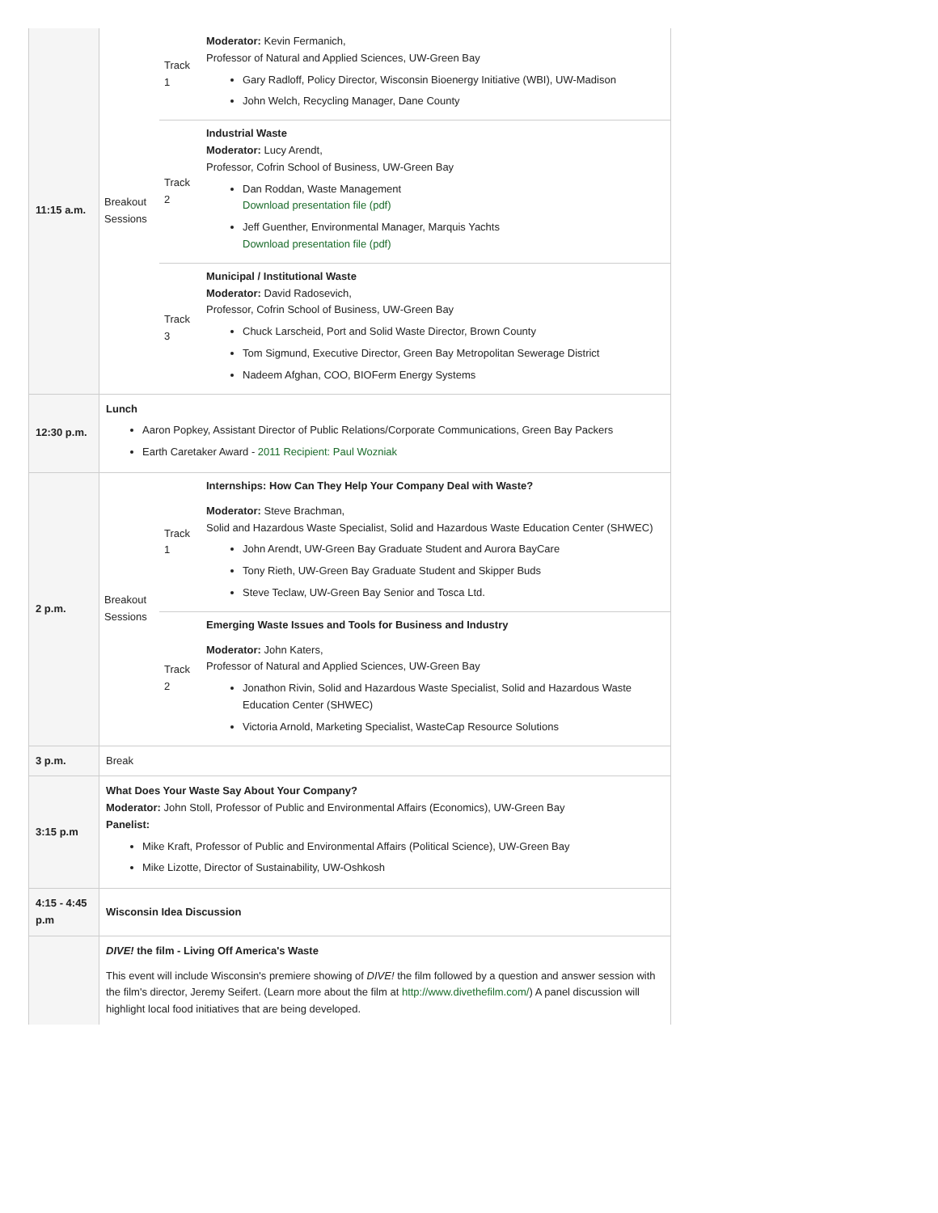| 11:15 a.m. | / Breakout Sessions / Track 1 / Moderator: Kevin Fermanich, Professor of Natural and Applied Sciences, UW-Green Bay Gary Radloff, Policy Director, Wisconsin Bioenergy Initiative (WBI), UW-Madison John Welch, Recycling Manager, Dane County / / / Track 2 / Industrial Waste Moderator: Lucy Arendt, Professor, Cofrin School of Business, UW-Green Bay Dan Roddan, Waste Management Download presentation file (pdf) Jeff Guenther, Environmental Manager, Marquis Yachts Download presentation file (pdf) / / / Track 3 / Municipal / Institutional Waste Moderator: David Radosevich, Professor, Cofrin School of Business, UW-Green Bay Chuck Larscheid, Port and Solid Waste Director, Brown County Tom Sigmund, Executive Director, Green Bay Metropolitan Sewerage District Nadeem Afghan, COO, BIOFerm Energy Systems / |
| 12:30 p.m. | Lunch Aaron Popkey, Assistant Director of Public Relations/Corporate Communications, Green Bay Packers Earth Caretaker Award - 2011 Recipient: Paul Wozniak |
| 2 p.m. | / Breakout Sessions / Track 1 / Internships: How Can They Help Your Company Deal with Waste? Moderator: Steve Brachman, Solid and Hazardous Waste Specialist, Solid and Hazardous Waste Education Center (SHWEC) John Arendt, UW-Green Bay Graduate Student and Aurora BayCare Tony Rieth, UW-Green Bay Graduate Student and Skipper Buds Steve Teclaw, UW-Green Bay Senior and Tosca Ltd. / / / Track 2 / Emerging Waste Issues and Tools for Business and Industry Moderator: John Katers, Professor of Natural and Applied Sciences, UW-Green Bay Jonathon Rivin, Solid and Hazardous Waste Specialist, Solid and Hazardous Waste Education Center (SHWEC) Victoria Arnold, Marketing Specialist, WasteCap Resource Solutions / |
| 3 p.m. | Break |
| 3:15 p.m | What Does Your Waste Say About Your Company? Moderator: John Stoll, Professor of Public and Environmental Affairs (Economics), UW-Green Bay Panelist: Mike Kraft, Professor of Public and Environmental Affairs (Political Science), UW-Green Bay Mike Lizotte, Director of Sustainability, UW-Oshkosh |
| 4:15 - 4:45 p.m | Wisconsin Idea Discussion |
| | DIVE! the film - Living Off America's Waste This event will include Wisconsin's premiere showing of DIVE! the film followed by a question and answer session with the film's director, Jeremy Seifert. (Learn more about the film at http://www.divethefilm.com/ ) A panel discussion will highlight local food initiatives that are being developed. |